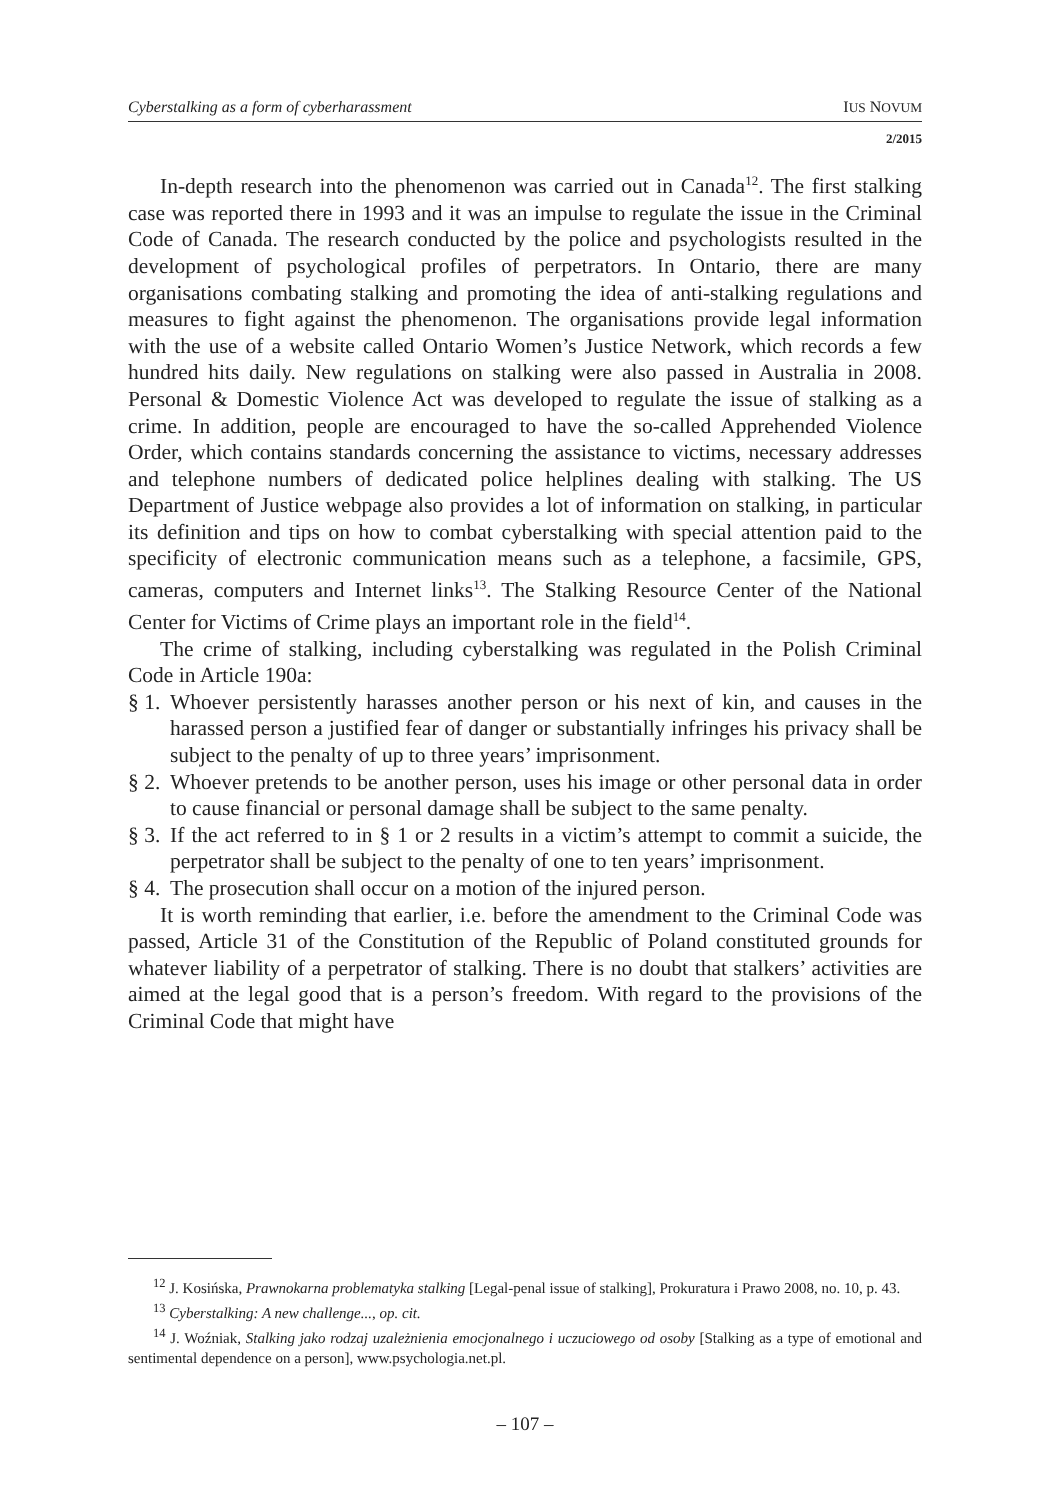Cyberstalking as a form of cyberharassment IUS NOVUM
2/2015
In-depth research into the phenomenon was carried out in Canada<sup>12</sup>. The first stalking case was reported there in 1993 and it was an impulse to regulate the issue in the Criminal Code of Canada. The research conducted by the police and psychologists resulted in the development of psychological profiles of perpetrators. In Ontario, there are many organisations combating stalking and promoting the idea of anti-stalking regulations and measures to fight against the phenomenon. The organisations provide legal information with the use of a website called Ontario Women’s Justice Network, which records a few hundred hits daily. New regulations on stalking were also passed in Australia in 2008. Personal & Domestic Violence Act was developed to regulate the issue of stalking as a crime. In addition, people are encouraged to have the so-called Apprehended Violence Order, which contains standards concerning the assistance to victims, necessary addresses and telephone numbers of dedicated police helplines dealing with stalking. The US Department of Justice webpage also provides a lot of information on stalking, in particular its definition and tips on how to combat cyberstalking with special attention paid to the specificity of electronic communication means such as a telephone, a facsimile, GPS, cameras, computers and Internet links<sup>13</sup>. The Stalking Resource Center of the National Center for Victims of Crime plays an important role in the field<sup>14</sup>.
The crime of stalking, including cyberstalking was regulated in the Polish Criminal Code in Article 190a:
§ 1. Whoever persistently harasses another person or his next of kin, and causes in the harassed person a justified fear of danger or substantially infringes his privacy shall be subject to the penalty of up to three years’ imprisonment.
§ 2. Whoever pretends to be another person, uses his image or other personal data in order to cause financial or personal damage shall be subject to the same penalty.
§ 3. If the act referred to in § 1 or 2 results in a victim’s attempt to commit a suicide, the perpetrator shall be subject to the penalty of one to ten years’ imprisonment.
§ 4. The prosecution shall occur on a motion of the injured person.
It is worth reminding that earlier, i.e. before the amendment to the Criminal Code was passed, Article 31 of the Constitution of the Republic of Poland constituted grounds for whatever liability of a perpetrator of stalking. There is no doubt that stalkers’ activities are aimed at the legal good that is a person’s freedom. With regard to the provisions of the Criminal Code that might have
<sup>12</sup> J. Kosińska, Prawnokarna problematyka stalking [Legal-penal issue of stalking], Prokuratura i Prawo 2008, no. 10, p. 43.
<sup>13</sup> Cyberstalking: A new challenge..., op. cit.
<sup>14</sup> J. Woźniak, Stalking jako rodzaj uzależnienia emocjonalnego i uczuciowego od osoby [Stalking as a type of emotional and sentimental dependence on a person], www.psychologia.net.pl.
– 107 –